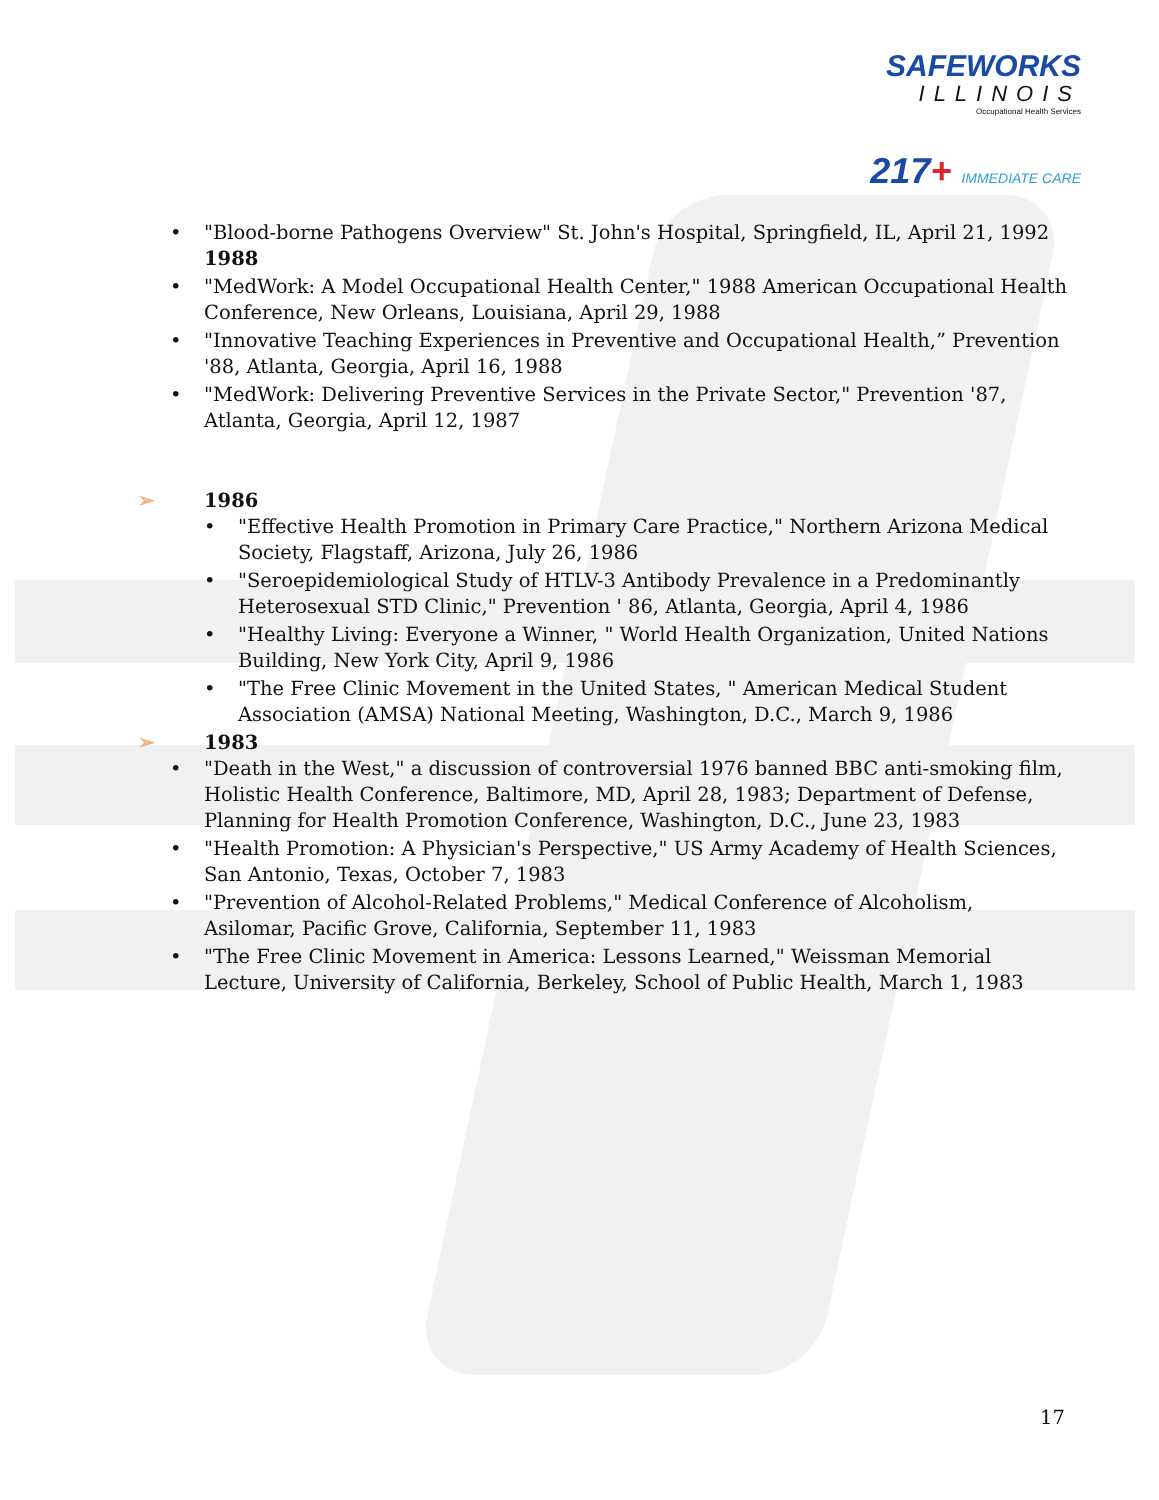SAFEWORKS
ILLINOIS
Occupational Health Services
217+ IMMEDIATE CARE
"Blood-borne Pathogens Overview" St. John's Hospital, Springfield, IL, April 21, 1992
1988
"MedWork: A Model Occupational Health Center," 1988 American Occupational Health Conference, New Orleans, Louisiana, April 29, 1988
"Innovative Teaching Experiences in Preventive and Occupational Health,” Prevention '88, Atlanta, Georgia, April 16, 1988
"MedWork: Delivering Preventive Services in the Private Sector," Prevention '87, Atlanta, Georgia, April 12, 1987
➢ 1986
"Effective Health Promotion in Primary Care Practice," Northern Arizona Medical Society, Flagstaff, Arizona, July 26, 1986
"Seroepidemiological Study of HTLV-3 Antibody Prevalence in a Predominantly Heterosexual STD Clinic," Prevention ' 86, Atlanta, Georgia, April 4, 1986
"Healthy Living: Everyone a Winner, " World Health Organization, United Nations Building, New York City, April 9, 1986
"The Free Clinic Movement in the United States, " American Medical Student Association (AMSA) National Meeting, Washington, D.C., March 9, 1986
➢ 1983
"Death in the West," a discussion of controversial 1976 banned BBC anti-smoking film, Holistic Health Conference, Baltimore, MD, April 28, 1983; Department of Defense, Planning for Health Promotion Conference, Washington, D.C., June 23, 1983
"Health Promotion: A Physician's Perspective," US Army Academy of Health Sciences, San Antonio, Texas, October 7, 1983
"Prevention of Alcohol-Related Problems," Medical Conference of Alcoholism, Asilomar, Pacific Grove, California, September 11, 1983
"The Free Clinic Movement in America: Lessons Learned," Weissman Memorial Lecture, University of California, Berkeley, School of Public Health, March 1, 1983
17